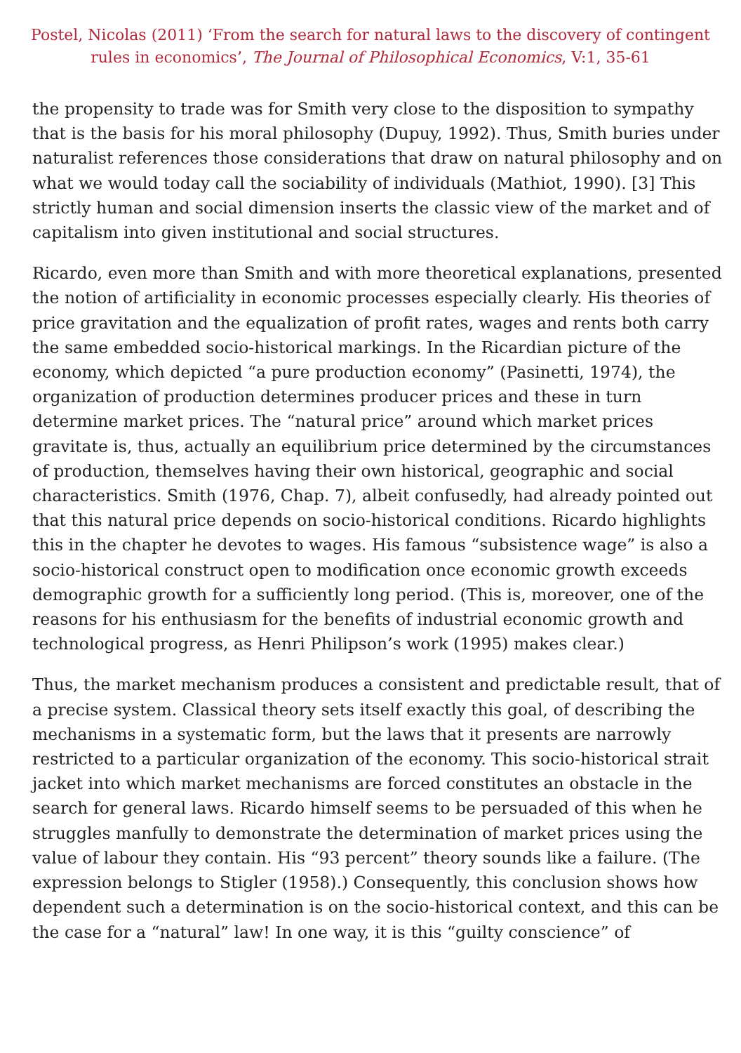Postel, Nicolas (2011) ‘From the search for natural laws to the discovery of contingent rules in economics’, The Journal of Philosophical Economics, V:1, 35-61
the propensity to trade was for Smith very close to the disposition to sympathy that is the basis for his moral philosophy (Dupuy, 1992). Thus, Smith buries under naturalist references those considerations that draw on natural philosophy and on what we would today call the sociability of individuals (Mathiot, 1990). [3] This strictly human and social dimension inserts the classic view of the market and of capitalism into given institutional and social structures.
Ricardo, even more than Smith and with more theoretical explanations, presented the notion of artificiality in economic processes especially clearly. His theories of price gravitation and the equalization of profit rates, wages and rents both carry the same embedded socio-historical markings. In the Ricardian picture of the economy, which depicted “a pure production economy” (Pasinetti, 1974), the organization of production determines producer prices and these in turn determine market prices. The “natural price” around which market prices gravitate is, thus, actually an equilibrium price determined by the circumstances of production, themselves having their own historical, geographic and social characteristics. Smith (1976, Chap. 7), albeit confusedly, had already pointed out that this natural price depends on socio-historical conditions. Ricardo highlights this in the chapter he devotes to wages. His famous “subsistence wage” is also a socio-historical construct open to modification once economic growth exceeds demographic growth for a sufficiently long period. (This is, moreover, one of the reasons for his enthusiasm for the benefits of industrial economic growth and technological progress, as Henri Philipson’s work (1995) makes clear.)
Thus, the market mechanism produces a consistent and predictable result, that of a precise system. Classical theory sets itself exactly this goal, of describing the mechanisms in a systematic form, but the laws that it presents are narrowly restricted to a particular organization of the economy. This socio-historical strait jacket into which market mechanisms are forced constitutes an obstacle in the search for general laws. Ricardo himself seems to be persuaded of this when he struggles manfully to demonstrate the determination of market prices using the value of labour they contain. His “93 percent” theory sounds like a failure. (The expression belongs to Stigler (1958).) Consequently, this conclusion shows how dependent such a determination is on the socio-historical context, and this can be the case for a “natural” law! In one way, it is this “guilty conscience” of